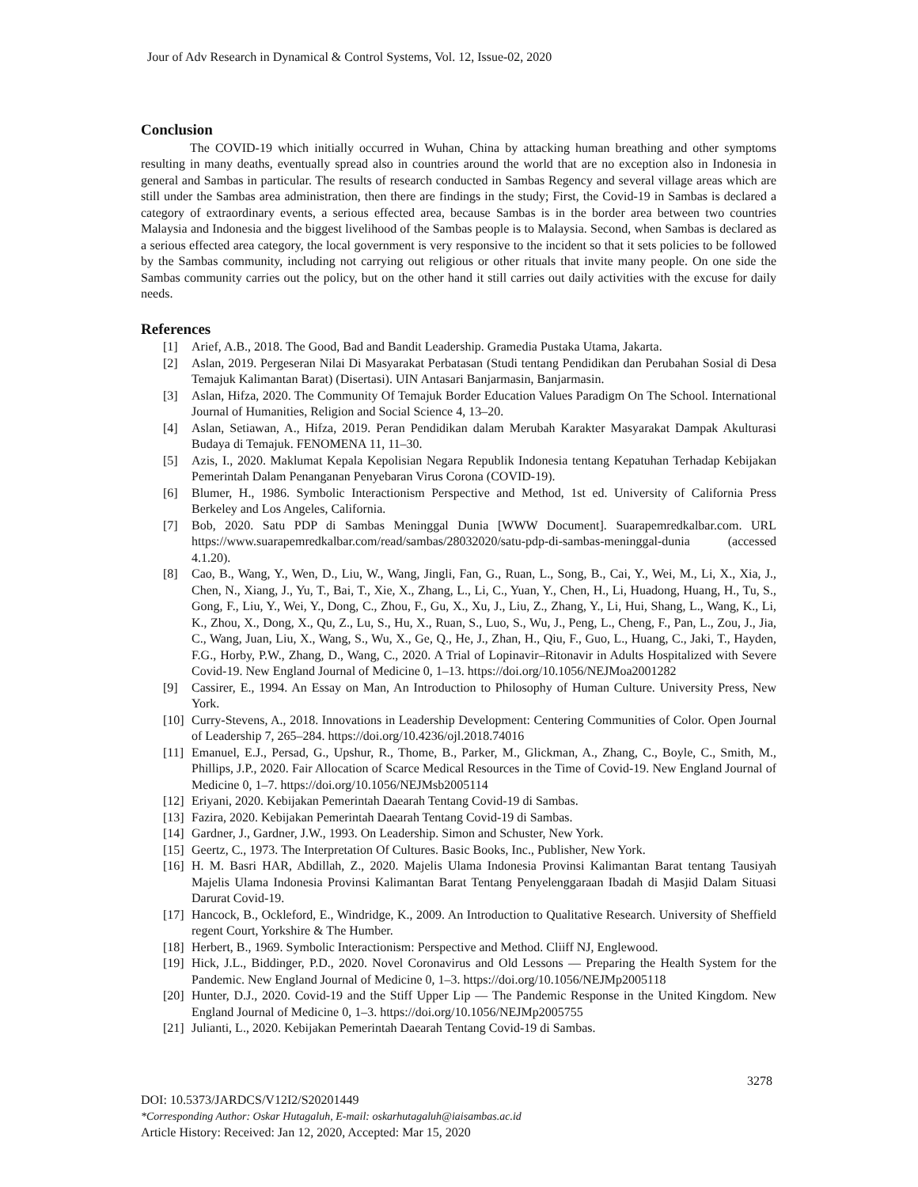Jour of Adv Research in Dynamical & Control Systems, Vol. 12, Issue-02, 2020
Conclusion
The COVID-19 which initially occurred in Wuhan, China by attacking human breathing and other symptoms resulting in many deaths, eventually spread also in countries around the world that are no exception also in Indonesia in general and Sambas in particular. The results of research conducted in Sambas Regency and several village areas which are still under the Sambas area administration, then there are findings in the study; First, the Covid-19 in Sambas is declared a category of extraordinary events, a serious effected area, because Sambas is in the border area between two countries Malaysia and Indonesia and the biggest livelihood of the Sambas people is to Malaysia. Second, when Sambas is declared as a serious effected area category, the local government is very responsive to the incident so that it sets policies to be followed by the Sambas community, including not carrying out religious or other rituals that invite many people. On one side the Sambas community carries out the policy, but on the other hand it still carries out daily activities with the excuse for daily needs.
References
[1] Arief, A.B., 2018. The Good, Bad and Bandit Leadership. Gramedia Pustaka Utama, Jakarta.
[2] Aslan, 2019. Pergeseran Nilai Di Masyarakat Perbatasan (Studi tentang Pendidikan dan Perubahan Sosial di Desa Temajuk Kalimantan Barat) (Disertasi). UIN Antasari Banjarmasin, Banjarmasin.
[3] Aslan, Hifza, 2020. The Community Of Temajuk Border Education Values Paradigm On The School. International Journal of Humanities, Religion and Social Science 4, 13–20.
[4] Aslan, Setiawan, A., Hifza, 2019. Peran Pendidikan dalam Merubah Karakter Masyarakat Dampak Akulturasi Budaya di Temajuk. FENOMENA 11, 11–30.
[5] Azis, I., 2020. Maklumat Kepala Kepolisian Negara Republik Indonesia tentang Kepatuhan Terhadap Kebijakan Pemerintah Dalam Penanganan Penyebaran Virus Corona (COVID-19).
[6] Blumer, H., 1986. Symbolic Interactionism Perspective and Method, 1st ed. University of California Press Berkeley and Los Angeles, California.
[7] Bob, 2020. Satu PDP di Sambas Meninggal Dunia [WWW Document]. Suarapemredkalbar.com. URL https://www.suarapemredkalbar.com/read/sambas/28032020/satu-pdp-di-sambas-meninggal-dunia (accessed 4.1.20).
[8] Cao, B., Wang, Y., Wen, D., Liu, W., Wang, Jingli, Fan, G., Ruan, L., Song, B., Cai, Y., Wei, M., Li, X., Xia, J., Chen, N., Xiang, J., Yu, T., Bai, T., Xie, X., Zhang, L., Li, C., Yuan, Y., Chen, H., Li, Huadong, Huang, H., Tu, S., Gong, F., Liu, Y., Wei, Y., Dong, C., Zhou, F., Gu, X., Xu, J., Liu, Z., Zhang, Y., Li, Hui, Shang, L., Wang, K., Li, K., Zhou, X., Dong, X., Qu, Z., Lu, S., Hu, X., Ruan, S., Luo, S., Wu, J., Peng, L., Cheng, F., Pan, L., Zou, J., Jia, C., Wang, Juan, Liu, X., Wang, S., Wu, X., Ge, Q., He, J., Zhan, H., Qiu, F., Guo, L., Huang, C., Jaki, T., Hayden, F.G., Horby, P.W., Zhang, D., Wang, C., 2020. A Trial of Lopinavir–Ritonavir in Adults Hospitalized with Severe Covid-19. New England Journal of Medicine 0, 1–13. https://doi.org/10.1056/NEJMoa2001282
[9] Cassirer, E., 1994. An Essay on Man, An Introduction to Philosophy of Human Culture. University Press, New York.
[10] Curry-Stevens, A., 2018. Innovations in Leadership Development: Centering Communities of Color. Open Journal of Leadership 7, 265–284. https://doi.org/10.4236/ojl.2018.74016
[11] Emanuel, E.J., Persad, G., Upshur, R., Thome, B., Parker, M., Glickman, A., Zhang, C., Boyle, C., Smith, M., Phillips, J.P., 2020. Fair Allocation of Scarce Medical Resources in the Time of Covid-19. New England Journal of Medicine 0, 1–7. https://doi.org/10.1056/NEJMsb2005114
[12] Eriyani, 2020. Kebijakan Pemerintah Daearah Tentang Covid-19 di Sambas.
[13] Fazira, 2020. Kebijakan Pemerintah Daearah Tentang Covid-19 di Sambas.
[14] Gardner, J., Gardner, J.W., 1993. On Leadership. Simon and Schuster, New York.
[15] Geertz, C., 1973. The Interpretation Of Cultures. Basic Books, Inc., Publisher, New York.
[16] H. M. Basri HAR, Abdillah, Z., 2020. Majelis Ulama Indonesia Provinsi Kalimantan Barat tentang Tausiyah Majelis Ulama Indonesia Provinsi Kalimantan Barat Tentang Penyelenggaraan Ibadah di Masjid Dalam Situasi Darurat Covid-19.
[17] Hancock, B., Ockleford, E., Windridge, K., 2009. An Introduction to Qualitative Research. University of Sheffield regent Court, Yorkshire & The Humber.
[18] Herbert, B., 1969. Symbolic Interactionism: Perspective and Method. Cliiff NJ, Englewood.
[19] Hick, J.L., Biddinger, P.D., 2020. Novel Coronavirus and Old Lessons — Preparing the Health System for the Pandemic. New England Journal of Medicine 0, 1–3. https://doi.org/10.1056/NEJMp2005118
[20] Hunter, D.J., 2020. Covid-19 and the Stiff Upper Lip — The Pandemic Response in the United Kingdom. New England Journal of Medicine 0, 1–3. https://doi.org/10.1056/NEJMp2005755
[21] Julianti, L., 2020. Kebijakan Pemerintah Daearah Tentang Covid-19 di Sambas.
3278
DOI: 10.5373/JARDCS/V12I2/S20201449
*Corresponding Author: Oskar Hutagaluh, E-mail: oskarhutagaluh@iaisambas.ac.id
Article History: Received: Jan 12, 2020, Accepted: Mar 15, 2020